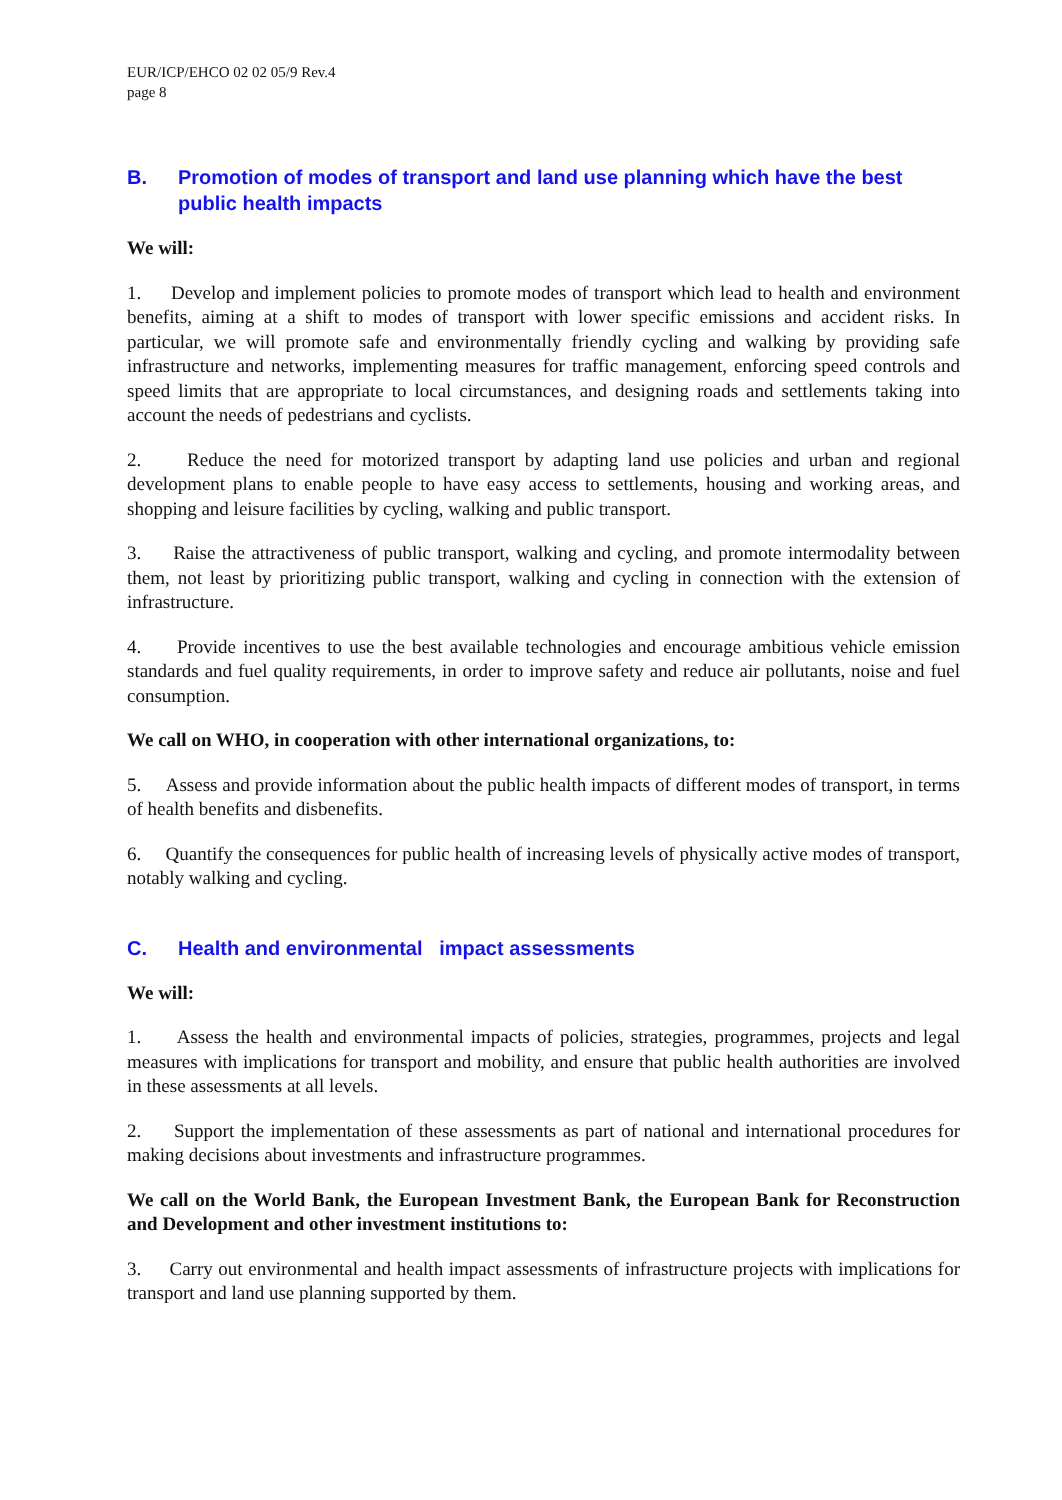EUR/ICP/EHCO 02 02 05/9 Rev.4
page 8
B. Promotion of modes of transport and land use planning which have the best public health impacts
We will:
1. Develop and implement policies to promote modes of transport which lead to health and environment benefits, aiming at a shift to modes of transport with lower specific emissions and accident risks. In particular, we will promote safe and environmentally friendly cycling and walking by providing safe infrastructure and networks, implementing measures for traffic management, enforcing speed controls and speed limits that are appropriate to local circumstances, and designing roads and settlements taking into account the needs of pedestrians and cyclists.
2. Reduce the need for motorized transport by adapting land use policies and urban and regional development plans to enable people to have easy access to settlements, housing and working areas, and shopping and leisure facilities by cycling, walking and public transport.
3. Raise the attractiveness of public transport, walking and cycling, and promote intermodality between them, not least by prioritizing public transport, walking and cycling in connection with the extension of infrastructure.
4. Provide incentives to use the best available technologies and encourage ambitious vehicle emission standards and fuel quality requirements, in order to improve safety and reduce air pollutants, noise and fuel consumption.
We call on WHO, in cooperation with other international organizations, to:
5. Assess and provide information about the public health impacts of different modes of transport, in terms of health benefits and disbenefits.
6. Quantify the consequences for public health of increasing levels of physically active modes of transport, notably walking and cycling.
C. Health and environmental impact assessments
We will:
1. Assess the health and environmental impacts of policies, strategies, programmes, projects and legal measures with implications for transport and mobility, and ensure that public health authorities are involved in these assessments at all levels.
2. Support the implementation of these assessments as part of national and international procedures for making decisions about investments and infrastructure programmes.
We call on the World Bank, the European Investment Bank, the European Bank for Reconstruction and Development and other investment institutions to:
3. Carry out environmental and health impact assessments of infrastructure projects with implications for transport and land use planning supported by them.